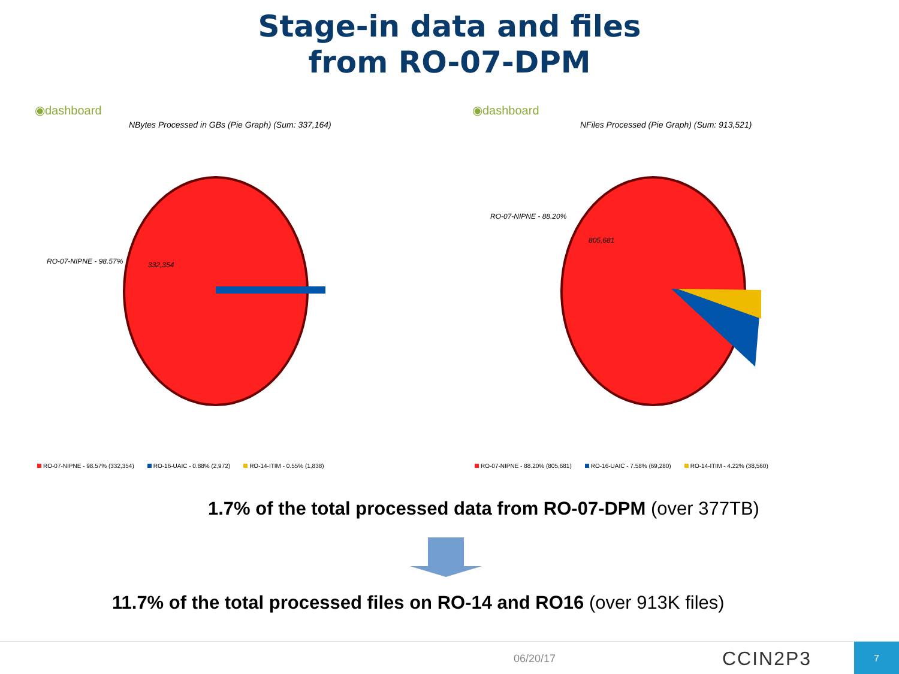Stage-in data and files
from RO-07-DPM
◉dashboard
NBytes Processed in GBs (Pie Graph) (Sum: 337,164)
RO-07-NIPNE - 98.57% 332,354
◉dashboard
NFiles Processed (Pie Graph) (Sum: 913,521)
RO-07-NIPNE - 88.20%
805,681
RO-07-NIPNE - 98.57% (332,354) RO-16-UAIC - 0.88% (2,972) RO-14-ITIM - 0.55% (1,838) RO-07-NIPNE - 88.20% (805,681) RO-16-UAIC - 7.58% (69,280) RO-14-ITIM - 4.22% (38,560)
1.7% of the total processed data from RO-07-DPM (over 377TB)
11.7% of the total processed files on RO-14 and RO16 (over 913K files)
06/20/17 CCIN2P3
7